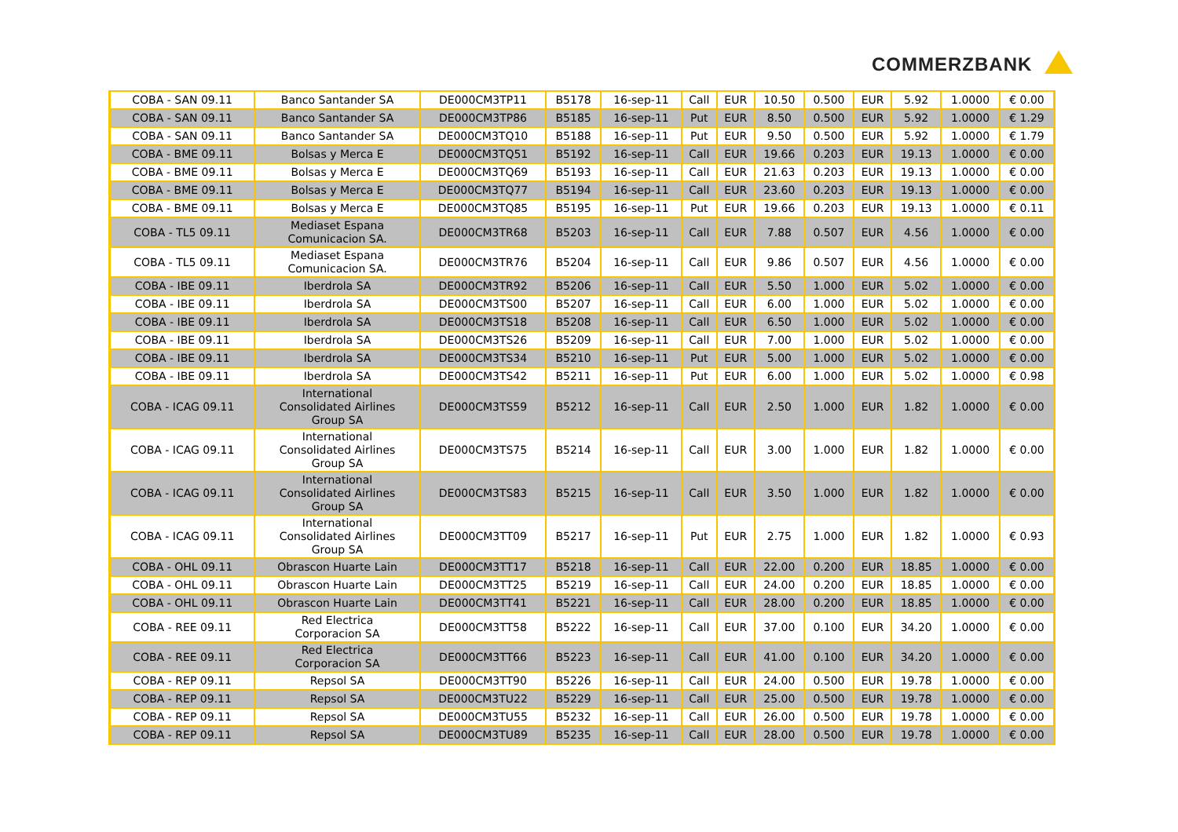COMMERZBANK
| COBA - SAN 09.11 | Banco Santander SA | DE000CM3TP11 | B5178 | 16-sep-11 | Call | EUR | 10.50 | 0.500 | EUR | 5.92 | 1.0000 | € 0.00 |
| COBA - SAN 09.11 | Banco Santander SA | DE000CM3TP86 | B5185 | 16-sep-11 | Put | EUR | 8.50 | 0.500 | EUR | 5.92 | 1.0000 | € 1.29 |
| COBA - SAN 09.11 | Banco Santander SA | DE000CM3TQ10 | B5188 | 16-sep-11 | Put | EUR | 9.50 | 0.500 | EUR | 5.92 | 1.0000 | € 1.79 |
| COBA - BME 09.11 | Bolsas y Merca E | DE000CM3TQ51 | B5192 | 16-sep-11 | Call | EUR | 19.66 | 0.203 | EUR | 19.13 | 1.0000 | € 0.00 |
| COBA - BME 09.11 | Bolsas y Merca E | DE000CM3TQ69 | B5193 | 16-sep-11 | Call | EUR | 21.63 | 0.203 | EUR | 19.13 | 1.0000 | € 0.00 |
| COBA - BME 09.11 | Bolsas y Merca E | DE000CM3TQ77 | B5194 | 16-sep-11 | Call | EUR | 23.60 | 0.203 | EUR | 19.13 | 1.0000 | € 0.00 |
| COBA - BME 09.11 | Bolsas y Merca E | DE000CM3TQ85 | B5195 | 16-sep-11 | Put | EUR | 19.66 | 0.203 | EUR | 19.13 | 1.0000 | € 0.11 |
| COBA - TL5 09.11 | Mediaset Espana Comunicacion SA. | DE000CM3TR68 | B5203 | 16-sep-11 | Call | EUR | 7.88 | 0.507 | EUR | 4.56 | 1.0000 | € 0.00 |
| COBA - TL5 09.11 | Mediaset Espana Comunicacion SA. | DE000CM3TR76 | B5204 | 16-sep-11 | Call | EUR | 9.86 | 0.507 | EUR | 4.56 | 1.0000 | € 0.00 |
| COBA - IBE 09.11 | Iberdrola SA | DE000CM3TR92 | B5206 | 16-sep-11 | Call | EUR | 5.50 | 1.000 | EUR | 5.02 | 1.0000 | € 0.00 |
| COBA - IBE 09.11 | Iberdrola SA | DE000CM3TS00 | B5207 | 16-sep-11 | Call | EUR | 6.00 | 1.000 | EUR | 5.02 | 1.0000 | € 0.00 |
| COBA - IBE 09.11 | Iberdrola SA | DE000CM3TS18 | B5208 | 16-sep-11 | Call | EUR | 6.50 | 1.000 | EUR | 5.02 | 1.0000 | € 0.00 |
| COBA - IBE 09.11 | Iberdrola SA | DE000CM3TS26 | B5209 | 16-sep-11 | Call | EUR | 7.00 | 1.000 | EUR | 5.02 | 1.0000 | € 0.00 |
| COBA - IBE 09.11 | Iberdrola SA | DE000CM3TS34 | B5210 | 16-sep-11 | Put | EUR | 5.00 | 1.000 | EUR | 5.02 | 1.0000 | € 0.00 |
| COBA - IBE 09.11 | Iberdrola SA | DE000CM3TS42 | B5211 | 16-sep-11 | Put | EUR | 6.00 | 1.000 | EUR | 5.02 | 1.0000 | € 0.98 |
| COBA - ICAG 09.11 | International Consolidated Airlines Group SA | DE000CM3TS59 | B5212 | 16-sep-11 | Call | EUR | 2.50 | 1.000 | EUR | 1.82 | 1.0000 | € 0.00 |
| COBA - ICAG 09.11 | International Consolidated Airlines Group SA | DE000CM3TS75 | B5214 | 16-sep-11 | Call | EUR | 3.00 | 1.000 | EUR | 1.82 | 1.0000 | € 0.00 |
| COBA - ICAG 09.11 | International Consolidated Airlines Group SA | DE000CM3TS83 | B5215 | 16-sep-11 | Call | EUR | 3.50 | 1.000 | EUR | 1.82 | 1.0000 | € 0.00 |
| COBA - ICAG 09.11 | International Consolidated Airlines Group SA | DE000CM3TT09 | B5217 | 16-sep-11 | Put | EUR | 2.75 | 1.000 | EUR | 1.82 | 1.0000 | € 0.93 |
| COBA - OHL 09.11 | Obrascon Huarte Lain | DE000CM3TT17 | B5218 | 16-sep-11 | Call | EUR | 22.00 | 0.200 | EUR | 18.85 | 1.0000 | € 0.00 |
| COBA - OHL 09.11 | Obrascon Huarte Lain | DE000CM3TT25 | B5219 | 16-sep-11 | Call | EUR | 24.00 | 0.200 | EUR | 18.85 | 1.0000 | € 0.00 |
| COBA - OHL 09.11 | Obrascon Huarte Lain | DE000CM3TT41 | B5221 | 16-sep-11 | Call | EUR | 28.00 | 0.200 | EUR | 18.85 | 1.0000 | € 0.00 |
| COBA - REE 09.11 | Red Electrica Corporacion SA | DE000CM3TT58 | B5222 | 16-sep-11 | Call | EUR | 37.00 | 0.100 | EUR | 34.20 | 1.0000 | € 0.00 |
| COBA - REE 09.11 | Red Electrica Corporacion SA | DE000CM3TT66 | B5223 | 16-sep-11 | Call | EUR | 41.00 | 0.100 | EUR | 34.20 | 1.0000 | € 0.00 |
| COBA - REP 09.11 | Repsol SA | DE000CM3TT90 | B5226 | 16-sep-11 | Call | EUR | 24.00 | 0.500 | EUR | 19.78 | 1.0000 | € 0.00 |
| COBA - REP 09.11 | Repsol SA | DE000CM3TU22 | B5229 | 16-sep-11 | Call | EUR | 25.00 | 0.500 | EUR | 19.78 | 1.0000 | € 0.00 |
| COBA - REP 09.11 | Repsol SA | DE000CM3TU55 | B5232 | 16-sep-11 | Call | EUR | 26.00 | 0.500 | EUR | 19.78 | 1.0000 | € 0.00 |
| COBA - REP 09.11 | Repsol SA | DE000CM3TU89 | B5235 | 16-sep-11 | Call | EUR | 28.00 | 0.500 | EUR | 19.78 | 1.0000 | € 0.00 |